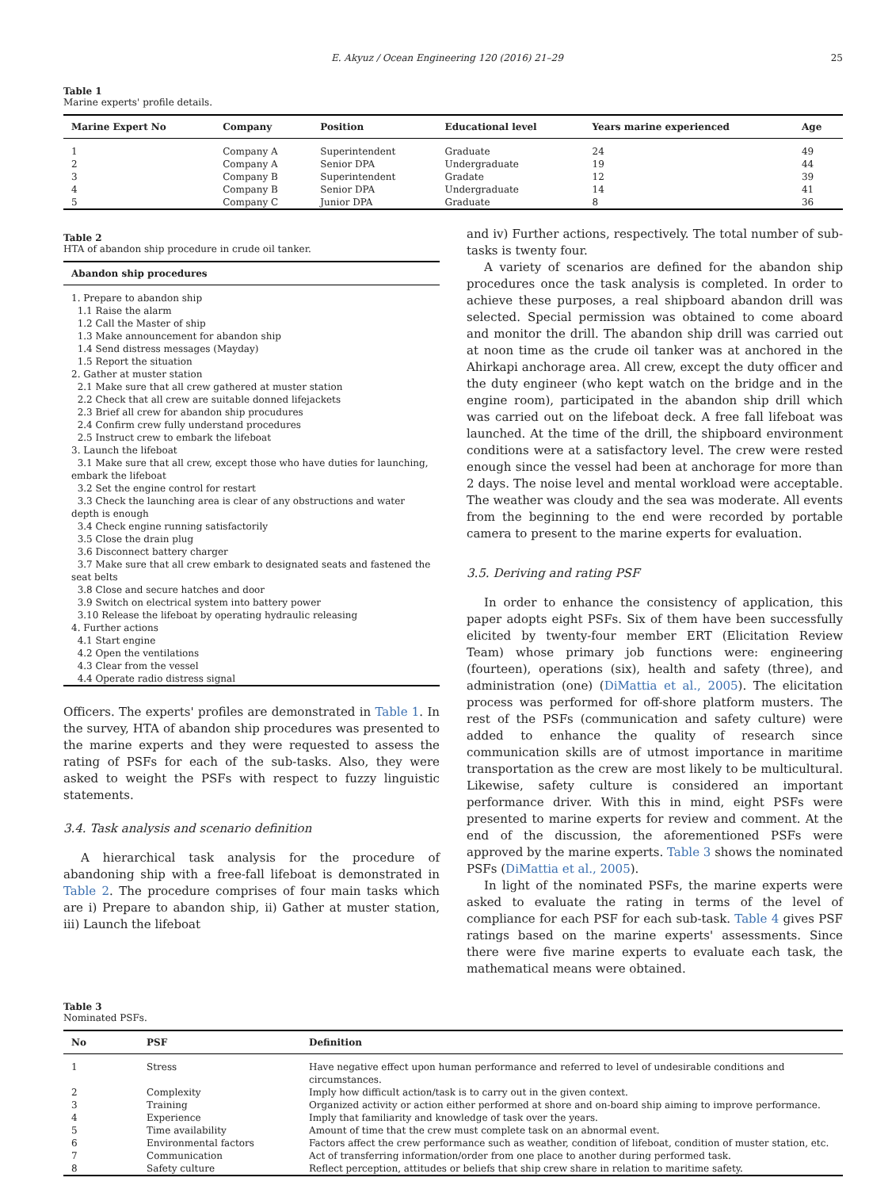E. Akyuz / Ocean Engineering 120 (2016) 21–29 25
Table 1
Marine experts' profile details.
| Marine Expert No | Company | Position | Educational level | Years marine experienced | Age |
| --- | --- | --- | --- | --- | --- |
| 1 | Company A | Superintendent | Graduate | 24 | 49 |
| 2 | Company A | Senior DPA | Undergraduate | 19 | 44 |
| 3 | Company B | Superintendent | Gradate | 12 | 39 |
| 4 | Company B | Senior DPA | Undergraduate | 14 | 41 |
| 5 | Company C | Junior DPA | Graduate | 8 | 36 |
Table 2
HTA of abandon ship procedure in crude oil tanker.
| Abandon ship procedures |
| --- |
| 1. Prepare to abandon ship 1.1 Raise the alarm 1.2 Call the Master of ship 1.3 Make announcement for abandon ship 1.4 Send distress messages (Mayday) 1.5 Report the situation 2. Gather at muster station 2.1 Make sure that all crew gathered at muster station 2.2 Check that all crew are suitable donned lifejackets 2.3 Brief all crew for abandon ship procudures 2.4 Confirm crew fully understand procedures 2.5 Instruct crew to embark the lifeboat 3. Launch the lifeboat 3.1 Make sure that all crew, except those who have duties for launching, embark the lifeboat 3.2 Set the engine control for restart 3.3 Check the launching area is clear of any obstructions and water depth is enough 3.4 Check engine running satisfactorily 3.5 Close the drain plug 3.6 Disconnect battery charger 3.7 Make sure that all crew embark to designated seats and fastened the seat belts 3.8 Close and secure hatches and door 3.9 Switch on electrical system into battery power 3.10 Release the lifeboat by operating hydraulic releasing 4. Further actions 4.1 Start engine 4.2 Open the ventilations 4.3 Clear from the vessel 4.4 Operate radio distress signal |
Officers. The experts' profiles are demonstrated in Table 1. In the survey, HTA of abandon ship procedures was presented to the marine experts and they were requested to assess the rating of PSFs for each of the sub-tasks. Also, they were asked to weight the PSFs with respect to fuzzy linguistic statements.
3.4. Task analysis and scenario definition
A hierarchical task analysis for the procedure of abandoning ship with a free-fall lifeboat is demonstrated in Table 2. The procedure comprises of four main tasks which are i) Prepare to abandon ship, ii) Gather at muster station, iii) Launch the lifeboat
and iv) Further actions, respectively. The total number of sub-tasks is twenty four.
A variety of scenarios are defined for the abandon ship procedures once the task analysis is completed. In order to achieve these purposes, a real shipboard abandon drill was selected. Special permission was obtained to come aboard and monitor the drill. The abandon ship drill was carried out at noon time as the crude oil tanker was at anchored in the Ahirkapi anchorage area. All crew, except the duty officer and the duty engineer (who kept watch on the bridge and in the engine room), participated in the abandon ship drill which was carried out on the lifeboat deck. A free fall lifeboat was launched. At the time of the drill, the shipboard environment conditions were at a satisfactory level. The crew were rested enough since the vessel had been at anchorage for more than 2 days. The noise level and mental workload were acceptable. The weather was cloudy and the sea was moderate. All events from the beginning to the end were recorded by portable camera to present to the marine experts for evaluation.
3.5. Deriving and rating PSF
In order to enhance the consistency of application, this paper adopts eight PSFs. Six of them have been successfully elicited by twenty-four member ERT (Elicitation Review Team) whose primary job functions were: engineering (fourteen), operations (six), health and safety (three), and administration (one) (DiMattia et al., 2005). The elicitation process was performed for off-shore platform musters. The rest of the PSFs (communication and safety culture) were added to enhance the quality of research since communication skills are of utmost importance in maritime transportation as the crew are most likely to be multicultural. Likewise, safety culture is considered an important performance driver. With this in mind, eight PSFs were presented to marine experts for review and comment. At the end of the discussion, the aforementioned PSFs were approved by the marine experts. Table 3 shows the nominated PSFs (DiMattia et al., 2005).
In light of the nominated PSFs, the marine experts were asked to evaluate the rating in terms of the level of compliance for each PSF for each sub-task. Table 4 gives PSF ratings based on the marine experts' assessments. Since there were five marine experts to evaluate each task, the mathematical means were obtained.
Table 3
Nominated PSFs.
| No | PSF | Definition |
| --- | --- | --- |
| 1 | Stress | Have negative effect upon human performance and referred to level of undesirable conditions and circumstances. |
| 2 | Complexity | Imply how difficult action/task is to carry out in the given context. |
| 3 | Training | Organized activity or action either performed at shore and on-board ship aiming to improve performance. |
| 4 | Experience | Imply that familiarity and knowledge of task over the years. |
| 5 | Time availability | Amount of time that the crew must complete task on an abnormal event. |
| 6 | Environmental factors | Factors affect the crew performance such as weather, condition of lifeboat, condition of muster station, etc. |
| 7 | Communication | Act of transferring information/order from one place to another during performed task. |
| 8 | Safety culture | Reflect perception, attitudes or beliefs that ship crew share in relation to maritime safety. |